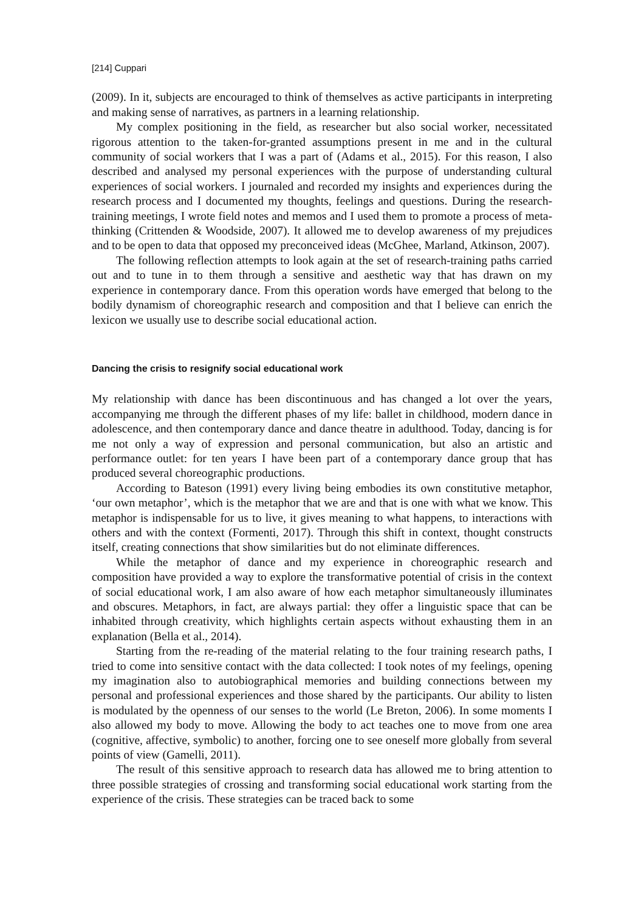[214] Cuppari
(2009). In it, subjects are encouraged to think of themselves as active participants in interpreting and making sense of narratives, as partners in a learning relationship.
My complex positioning in the field, as researcher but also social worker, necessitated rigorous attention to the taken-for-granted assumptions present in me and in the cultural community of social workers that I was a part of (Adams et al., 2015). For this reason, I also described and analysed my personal experiences with the purpose of understanding cultural experiences of social workers. I journaled and recorded my insights and experiences during the research process and I documented my thoughts, feelings and questions. During the research-training meetings, I wrote field notes and memos and I used them to promote a process of meta-thinking (Crittenden & Woodside, 2007). It allowed me to develop awareness of my prejudices and to be open to data that opposed my preconceived ideas (McGhee, Marland, Atkinson, 2007).
The following reflection attempts to look again at the set of research-training paths carried out and to tune in to them through a sensitive and aesthetic way that has drawn on my experience in contemporary dance. From this operation words have emerged that belong to the bodily dynamism of choreographic research and composition and that I believe can enrich the lexicon we usually use to describe social educational action.
Dancing the crisis to resignify social educational work
My relationship with dance has been discontinuous and has changed a lot over the years, accompanying me through the different phases of my life: ballet in childhood, modern dance in adolescence, and then contemporary dance and dance theatre in adulthood. Today, dancing is for me not only a way of expression and personal communication, but also an artistic and performance outlet: for ten years I have been part of a contemporary dance group that has produced several choreographic productions.
According to Bateson (1991) every living being embodies its own constitutive metaphor, ‘our own metaphor’, which is the metaphor that we are and that is one with what we know. This metaphor is indispensable for us to live, it gives meaning to what happens, to interactions with others and with the context (Formenti, 2017). Through this shift in context, thought constructs itself, creating connections that show similarities but do not eliminate differences.
While the metaphor of dance and my experience in choreographic research and composition have provided a way to explore the transformative potential of crisis in the context of social educational work, I am also aware of how each metaphor simultaneously illuminates and obscures. Metaphors, in fact, are always partial: they offer a linguistic space that can be inhabited through creativity, which highlights certain aspects without exhausting them in an explanation (Bella et al., 2014).
Starting from the re-reading of the material relating to the four training research paths, I tried to come into sensitive contact with the data collected: I took notes of my feelings, opening my imagination also to autobiographical memories and building connections between my personal and professional experiences and those shared by the participants. Our ability to listen is modulated by the openness of our senses to the world (Le Breton, 2006). In some moments I also allowed my body to move. Allowing the body to act teaches one to move from one area (cognitive, affective, symbolic) to another, forcing one to see oneself more globally from several points of view (Gamelli, 2011).
The result of this sensitive approach to research data has allowed me to bring attention to three possible strategies of crossing and transforming social educational work starting from the experience of the crisis. These strategies can be traced back to some